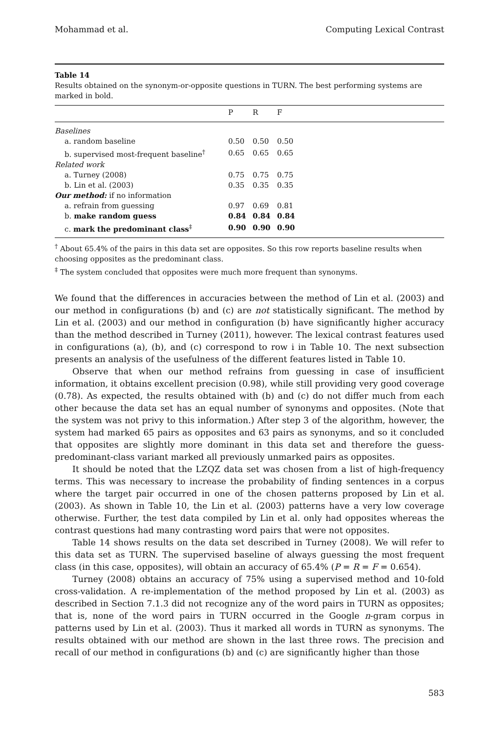Mohammad et al. Computing Lexical Contrast
Table 14
Results obtained on the synonym-or-opposite questions in TURN. The best performing systems are marked in bold.
| | P | R | F | |
| --- | --- | --- | --- | --- |
| Baselines | | | | |
| a. random baseline | 0.50 | 0.50 | 0.50 | |
| b. supervised most-frequent baseline<sup>†</sup> | 0.65 | 0.65 | 0.65 | |
| Related work | | | | |
| a. Turney (2008) | 0.75 | 0.75 | 0.75 | |
| b. Lin et al. (2003) | 0.35 | 0.35 | 0.35 | |
| Our method: if no information | | | | |
| a. refrain from guessing | 0.97 | 0.69 | 0.81 | |
| b. make random guess | 0.84 | 0.84 | 0.84 | |
| c. mark the predominant class<sup>‡</sup> | 0.90 | 0.90 | 0.90 | |
<sup>†</sup> About 65.4% of the pairs in this data set are opposites. So this row reports baseline results when choosing opposites as the predominant class.
<sup>‡</sup> The system concluded that opposites were much more frequent than synonyms.
We found that the differences in accuracies between the method of Lin et al. (2003) and our method in configurations (b) and (c) are not statistically significant. The method by Lin et al. (2003) and our method in configuration (b) have significantly higher accuracy than the method described in Turney (2011), however. The lexical contrast features used in configurations (a), (b), and (c) correspond to row i in Table 10. The next subsection presents an analysis of the usefulness of the different features listed in Table 10.
Observe that when our method refrains from guessing in case of insufficient information, it obtains excellent precision (0.98), while still providing very good coverage (0.78). As expected, the results obtained with (b) and (c) do not differ much from each other because the data set has an equal number of synonyms and opposites. (Note that the system was not privy to this information.) After step 3 of the algorithm, however, the system had marked 65 pairs as opposites and 63 pairs as synonyms, and so it concluded that opposites are slightly more dominant in this data set and therefore the guess-predominant-class variant marked all previously unmarked pairs as opposites.
It should be noted that the LZQZ data set was chosen from a list of high-frequency terms. This was necessary to increase the probability of finding sentences in a corpus where the target pair occurred in one of the chosen patterns proposed by Lin et al. (2003). As shown in Table 10, the Lin et al. (2003) patterns have a very low coverage otherwise. Further, the test data compiled by Lin et al. only had opposites whereas the contrast questions had many contrasting word pairs that were not opposites.
Table 14 shows results on the data set described in Turney (2008). We will refer to this data set as TURN. The supervised baseline of always guessing the most frequent class (in this case, opposites), will obtain an accuracy of 65.4% (P = R = F = 0.654).
Turney (2008) obtains an accuracy of 75% using a supervised method and 10-fold cross-validation. A re-implementation of the method proposed by Lin et al. (2003) as described in Section 7.1.3 did not recognize any of the word pairs in TURN as opposites; that is, none of the word pairs in TURN occurred in the Google n-gram corpus in patterns used by Lin et al. (2003). Thus it marked all words in TURN as synonyms. The results obtained with our method are shown in the last three rows. The precision and recall of our method in configurations (b) and (c) are significantly higher than those
583